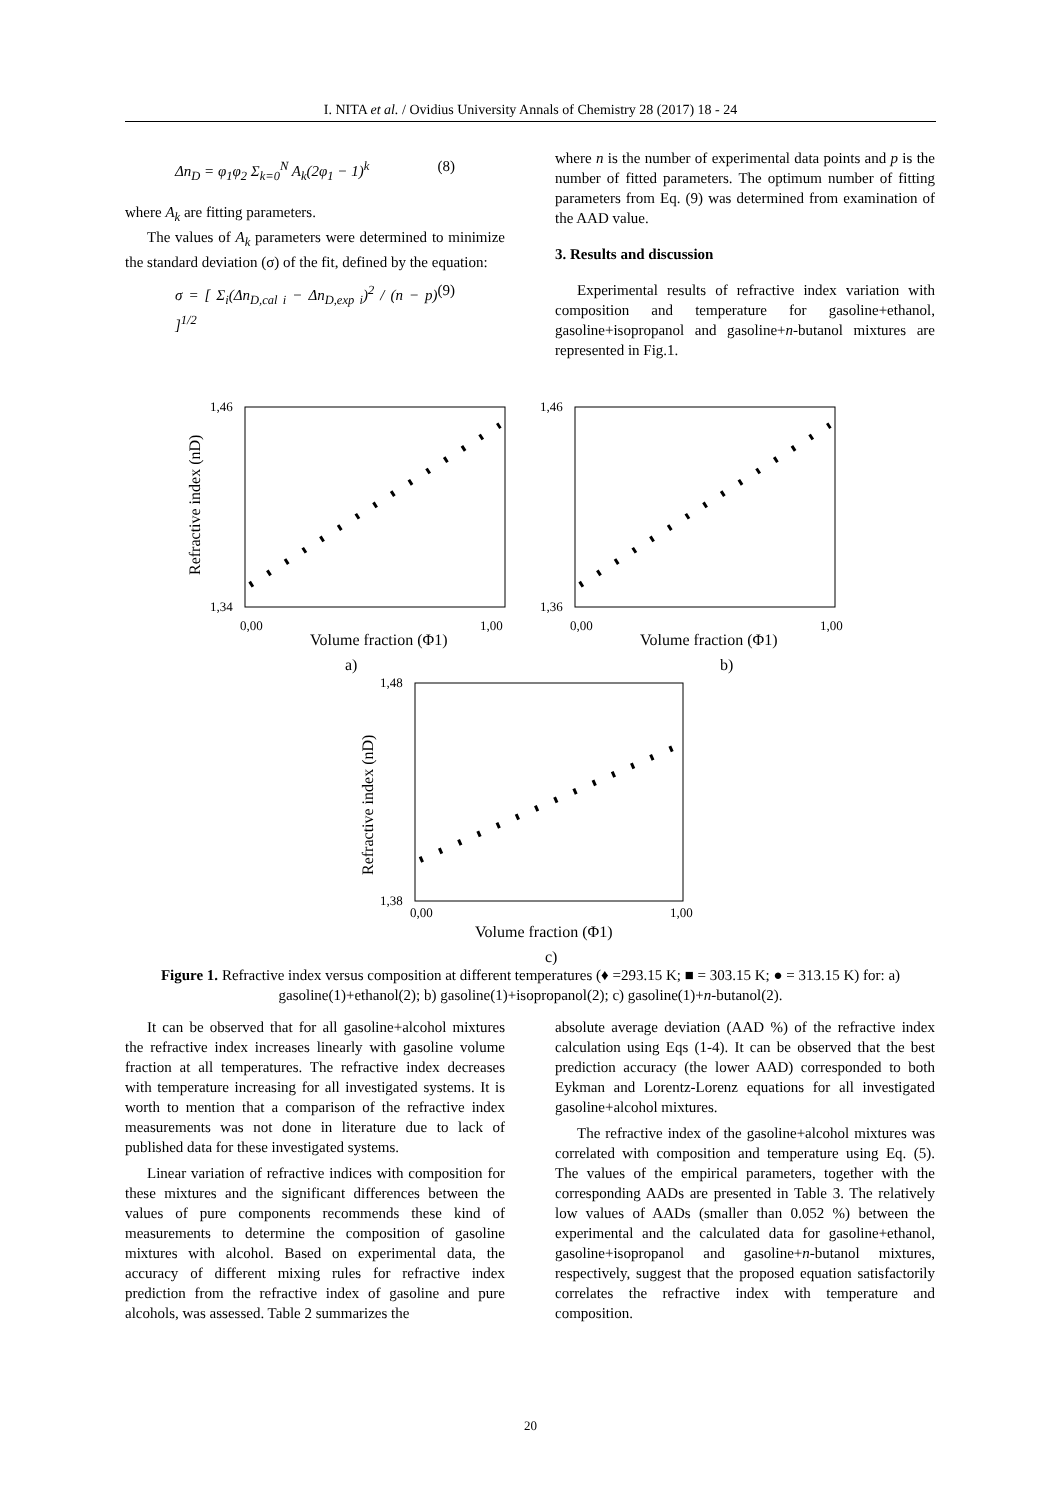I. NITA et al. / Ovidius University Annals of Chemistry 28 (2017) 18 - 24
Δn<sub>D</sub> = φ<sub>1</sub>φ<sub>2</sub> Σ<sub>k=0</sub><sup>N</sup> A<sub>k</sub>(2φ<sub>1</sub> − 1)<sup>k</sup> (8)
where A<sub>k</sub> are fitting parameters.
The values of A<sub>k</sub> parameters were determined to minimize the standard deviation (σ) of the fit, defined by the equation:
σ = [ Σ<sub>i</sub>(Δn<sub>D,cal i</sub> − Δn<sub>D,exp i</sub>)<sup>2</sup> / (n − p) ]<sup>1/2</sup> (9)
where n is the number of experimental data points and p is the number of fitted parameters. The optimum number of fitting parameters from Eq. (9) was determined from examination of the AAD value.
3. Results and discussion
Experimental results of refractive index variation with composition and temperature for gasoline+ethanol, gasoline+isopropanol and gasoline+n-butanol mixtures are represented in Fig.1.
1,46
1,34
0,00
1,00
Volume fraction (Φ1)
a)
Refractive index (nD)
1,46
1,36
0,00
1,00
Volume fraction (Φ1)
b)
1,48
1,38
0,00
1,00
Volume fraction (Φ1)
c)
Refractive index (nD)
Figure 1. Refractive index versus composition at different temperatures (♦ =293.15 K; ■ = 303.15 K; ● = 313.15 K) for: a) gasoline(1)+ethanol(2); b) gasoline(1)+isopropanol(2); c) gasoline(1)+n-butanol(2).
It can be observed that for all gasoline+alcohol mixtures the refractive index increases linearly with gasoline volume fraction at all temperatures. The refractive index decreases with temperature increasing for all investigated systems. It is worth to mention that a comparison of the refractive index measurements was not done in literature due to lack of published data for these investigated systems.
Linear variation of refractive indices with composition for these mixtures and the significant differences between the values of pure components recommends these kind of measurements to determine the composition of gasoline mixtures with alcohol. Based on experimental data, the accuracy of different mixing rules for refractive index prediction from the refractive index of gasoline and pure alcohols, was assessed. Table 2 summarizes the
absolute average deviation (AAD %) of the refractive index calculation using Eqs (1-4). It can be observed that the best prediction accuracy (the lower AAD) corresponded to both Eykman and Lorentz-Lorenz equations for all investigated gasoline+alcohol mixtures.
The refractive index of the gasoline+alcohol mixtures was correlated with composition and temperature using Eq. (5). The values of the empirical parameters, together with the corresponding AADs are presented in Table 3. The relatively low values of AADs (smaller than 0.052 %) between the experimental and the calculated data for gasoline+ethanol, gasoline+isopropanol and gasoline+n-butanol mixtures, respectively, suggest that the proposed equation satisfactorily correlates the refractive index with temperature and composition.
20